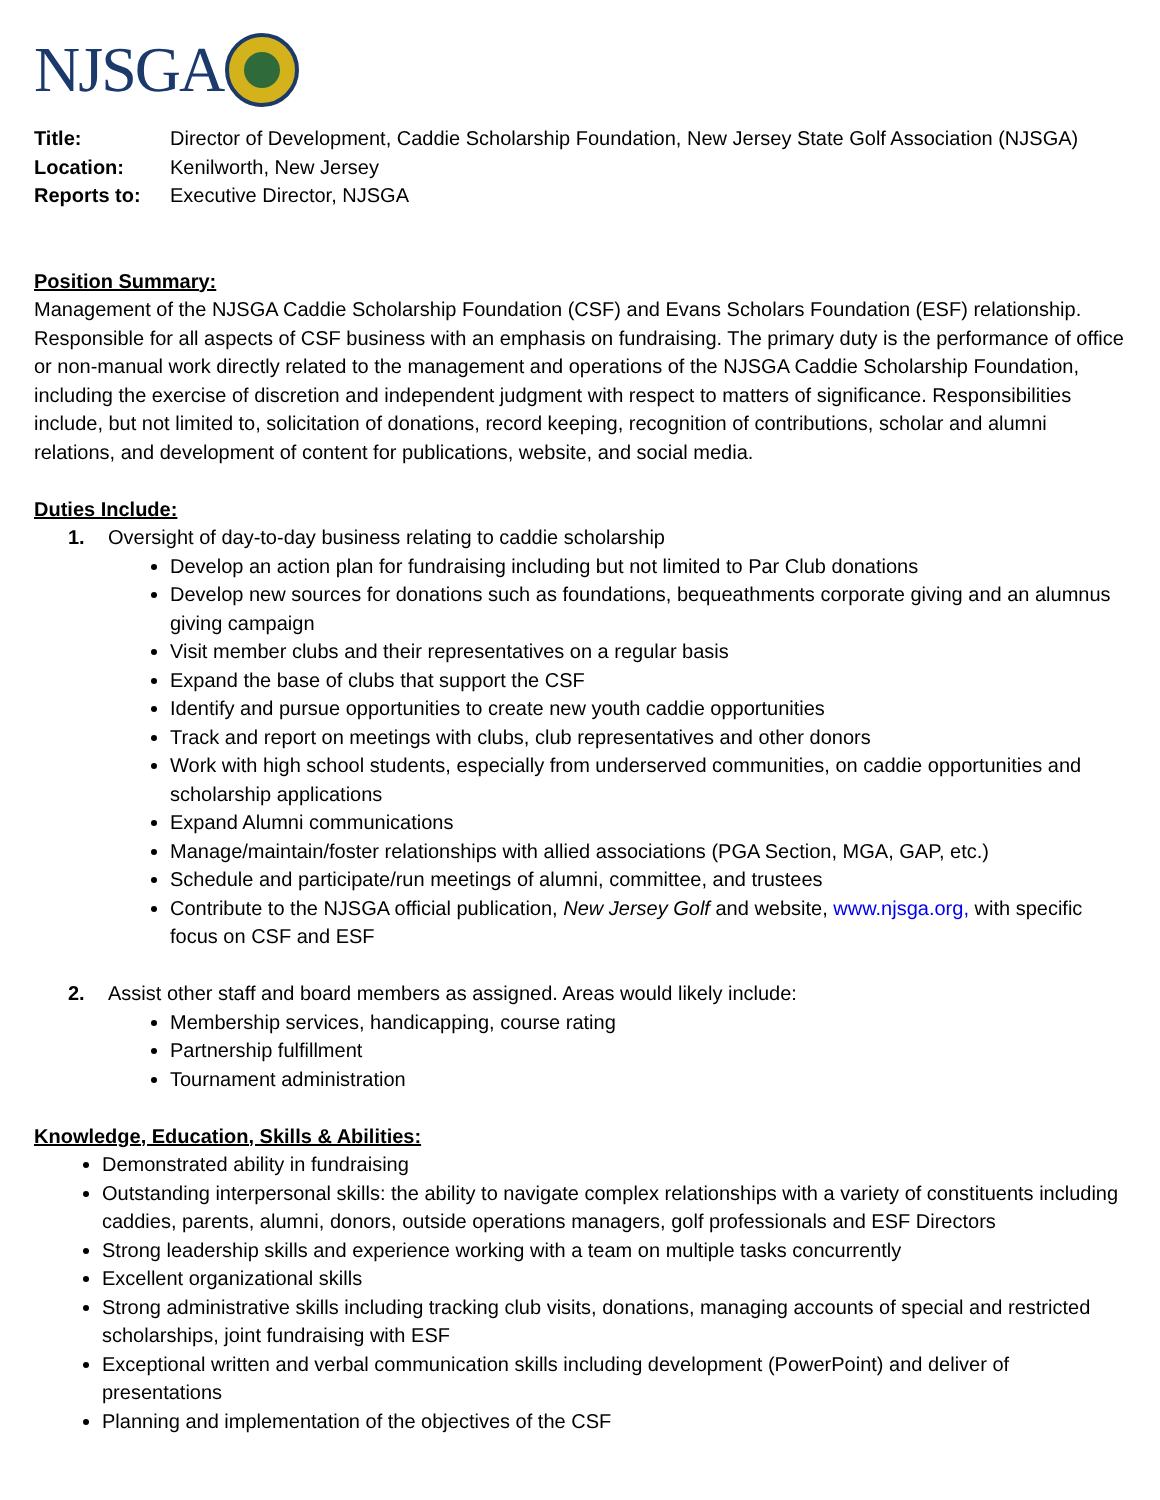NJSGA
Title: Director of Development, Caddie Scholarship Foundation, New Jersey State Golf Association (NJSGA)
Location: Kenilworth, New Jersey
Reports to: Executive Director, NJSGA
Position Summary:
Management of the NJSGA Caddie Scholarship Foundation (CSF) and Evans Scholars Foundation (ESF) relationship. Responsible for all aspects of CSF business with an emphasis on fundraising. The primary duty is the performance of office or non-manual work directly related to the management and operations of the NJSGA Caddie Scholarship Foundation, including the exercise of discretion and independent judgment with respect to matters of significance. Responsibilities include, but not limited to, solicitation of donations, record keeping, recognition of contributions, scholar and alumni relations, and development of content for publications, website, and social media.
Duties Include:
1. Oversight of day-to-day business relating to caddie scholarship
Develop an action plan for fundraising including but not limited to Par Club donations
Develop new sources for donations such as foundations, bequeathments corporate giving and an alumnus giving campaign
Visit member clubs and their representatives on a regular basis
Expand the base of clubs that support the CSF
Identify and pursue opportunities to create new youth caddie opportunities
Track and report on meetings with clubs, club representatives and other donors
Work with high school students, especially from underserved communities, on caddie opportunities and scholarship applications
Expand Alumni communications
Manage/maintain/foster relationships with allied associations (PGA Section, MGA, GAP, etc.)
Schedule and participate/run meetings of alumni, committee, and trustees
Contribute to the NJSGA official publication, New Jersey Golf and website, www.njsga.org, with specific focus on CSF and ESF
2. Assist other staff and board members as assigned. Areas would likely include:
Membership services, handicapping, course rating
Partnership fulfillment
Tournament administration
Knowledge, Education, Skills & Abilities:
Demonstrated ability in fundraising
Outstanding interpersonal skills: the ability to navigate complex relationships with a variety of constituents including caddies, parents, alumni, donors, outside operations managers, golf professionals and ESF Directors
Strong leadership skills and experience working with a team on multiple tasks concurrently
Excellent organizational skills
Strong administrative skills including tracking club visits, donations, managing accounts of special and restricted scholarships, joint fundraising with ESF
Exceptional written and verbal communication skills including development (PowerPoint) and deliver of presentations
Planning and implementation of the objectives of the CSF